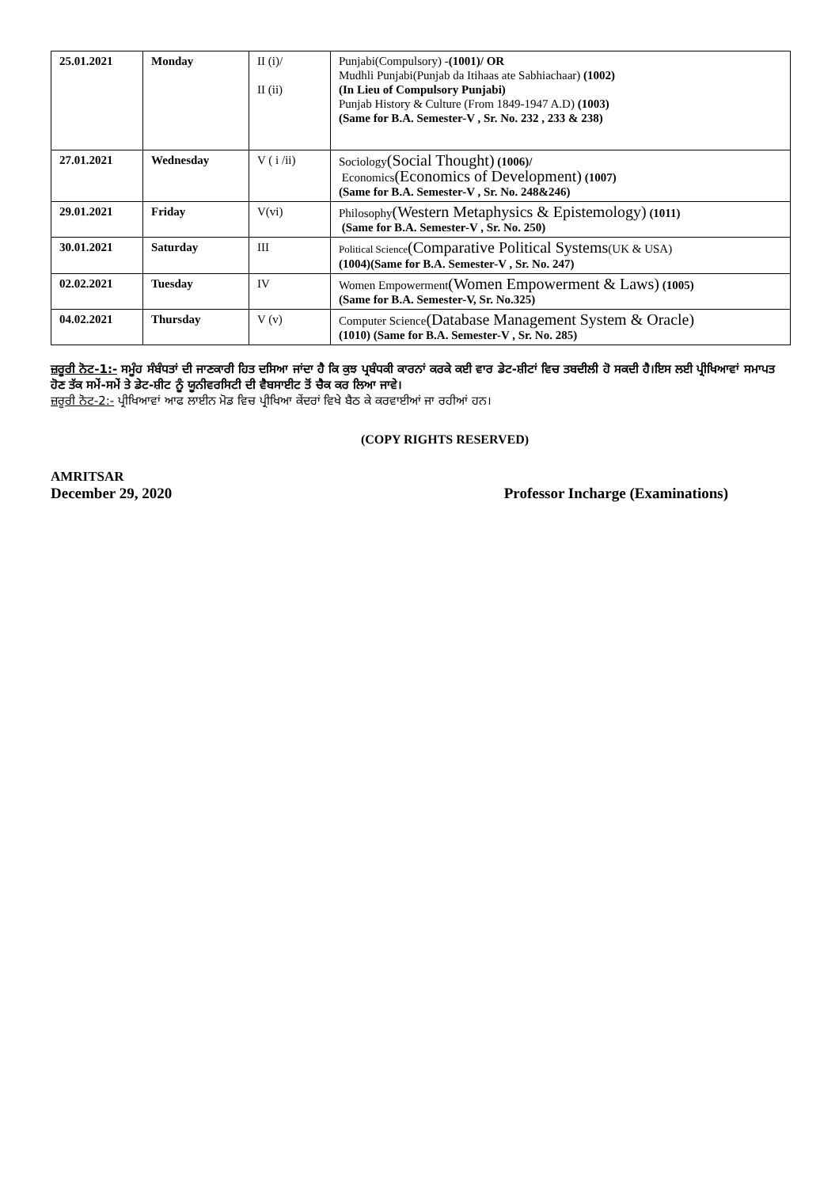| 25.01.2021 | Monday | II (i)/ II (ii) | Punjabi(Compulsory) - (1001)/ OR Mudhli Punjabi(Punjab da Itihaas ate Sabhiachaar) (1002) (In Lieu of Compulsory Punjabi) Punjab History & Culture (From 1849-1947 A.D) (1003) (Same for B.A. Semester-V , Sr. No. 232 , 233 & 238) |
| 27.01.2021 | Wednesday | V ( i /ii) | Sociology (Social Thought) (1006)/ Economics (Economics of Development) (1007) (Same for B.A. Semester-V , Sr. No. 248&246) |
| 29.01.2021 | Friday | V(vi) | Philosophy (Western Metaphysics & Epistemology) (1011) (Same for B.A. Semester-V , Sr. No. 250) |
| 30.01.2021 | Saturday | III | Political Science (Comparative Political Systems (UK & USA) (1004)(Same for B.A. Semester-V , Sr. No. 247) |
| 02.02.2021 | Tuesday | IV | Women Empowerment (Women Empowerment & Laws) (1005) (Same for B.A. Semester-V, Sr. No.325) |
| 04.02.2021 | Thursday | V (v) | Computer Science (Database Management System & Oracle) (1010) (Same for B.A. Semester-V , Sr. No. 285) |
ਜ਼ਰੂਰੀ ਨੋਟ-1:- ਸਮੂੰਹ ਸੰਬੰਧਤਾਂ ਦੀ ਜਾਣਕਾਰੀ ਹਿਤ ਦਸਿਆ ਜਾਂਦਾ ਹੈ ਕਿ ਕੁਝ ਪ੍ਰਬੰਧਕੀ ਕਾਰਨਾਂ ਕਰਕੇ ਕਈ ਵਾਰ ਡੇਟ-ਸ਼ੀਟਾਂ ਵਿਚ ਤਬਦੀਲੀ ਹੋ ਸਕਦੀ ਹੈ।ਇਸ ਲਈ ਪ੍ਰੀਖਿਆਵਾਂ ਸਮਾਪਤ ਹੋਣ ਤੱਕ ਸਮੇਂ-ਸਮੇਂ ਤੇ ਡੇਟ-ਸ਼ੀਟ ਨੂੰ ਯੂਨੀਵਰਸਿਟੀ ਦੀ ਵੈਬਸਾਈਟ ਤੋਂ ਚੈਕ ਕਰ ਲਿਆ ਜਾਵੇ।
ਜ਼ਰੂਰੀ ਨੋਟ-2:- ਪ੍ਰੀਖਿਆਵਾਂ ਆਫ ਲਾਈਨ ਮੋਡ ਵਿਚ ਪ੍ਰੀਖਿਆ ਕੇਂਦਰਾਂ ਵਿਖੇ ਬੈਠ ਕੇ ਕਰਵਾਈਆਂ ਜਾ ਰਹੀਆਂ ਹਨ।
(COPY RIGHTS RESERVED)
AMRITSAR
December 29, 2020 Professor Incharge (Examinations)